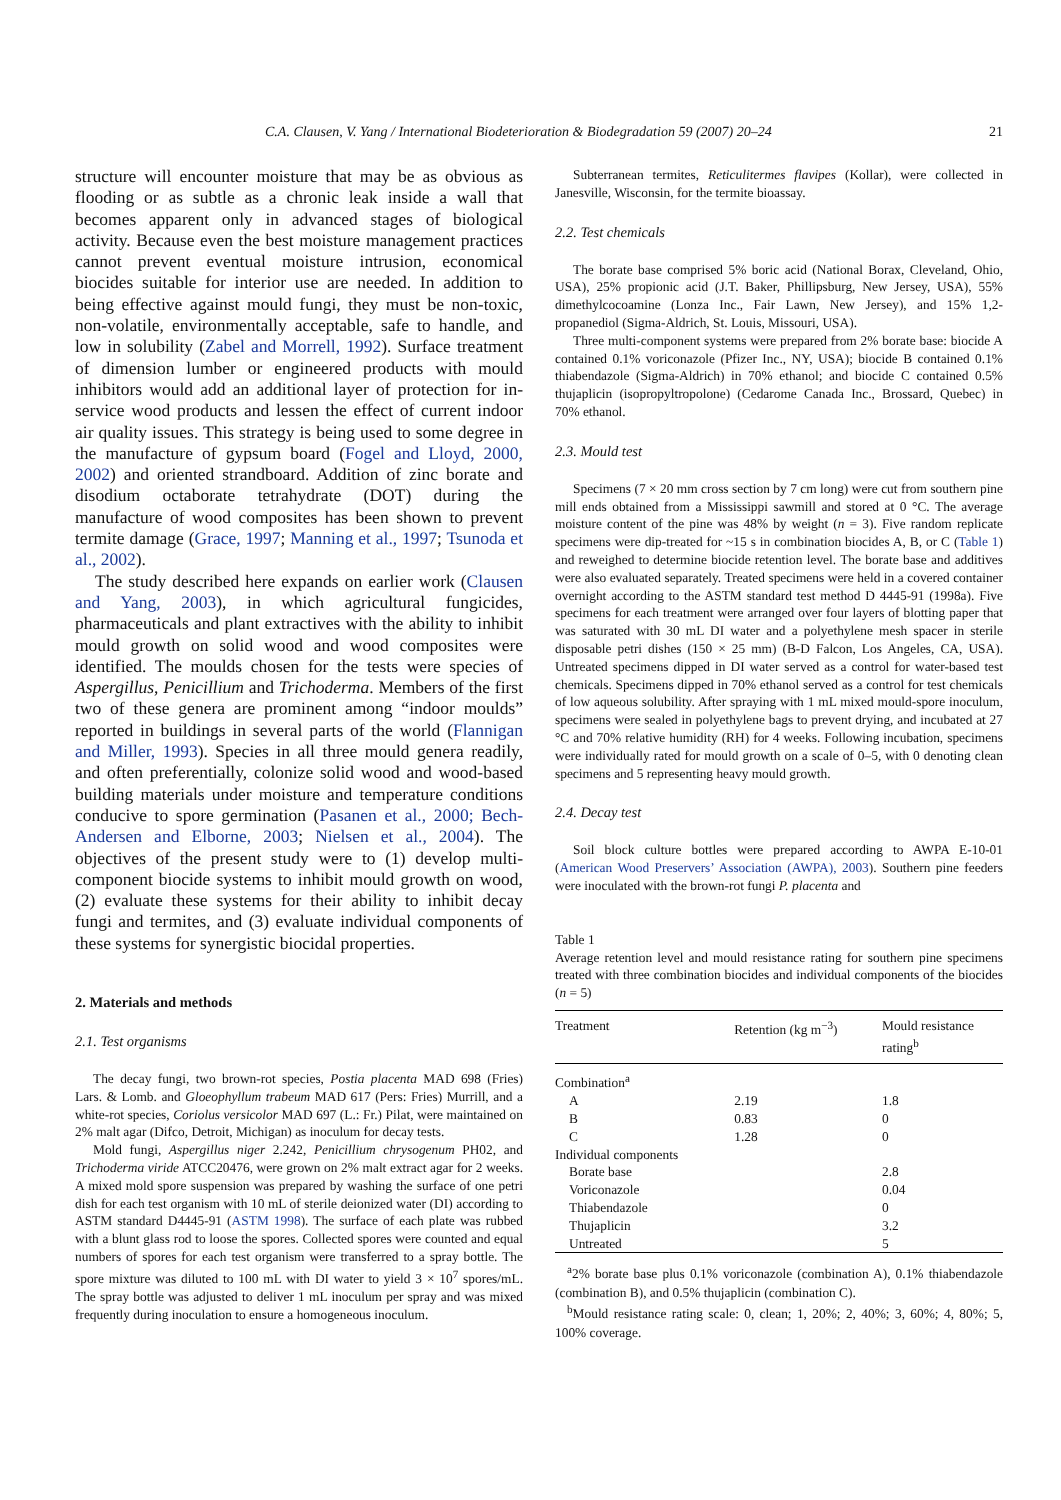C.A. Clausen, V. Yang / International Biodeterioration & Biodegradation 59 (2007) 20–24 21
structure will encounter moisture that may be as obvious as flooding or as subtle as a chronic leak inside a wall that becomes apparent only in advanced stages of biological activity. Because even the best moisture management practices cannot prevent eventual moisture intrusion, economical biocides suitable for interior use are needed. In addition to being effective against mould fungi, they must be non-toxic, non-volatile, environmentally acceptable, safe to handle, and low in solubility (Zabel and Morrell, 1992). Surface treatment of dimension lumber or engineered products with mould inhibitors would add an additional layer of protection for in-service wood products and lessen the effect of current indoor air quality issues. This strategy is being used to some degree in the manufacture of gypsum board (Fogel and Lloyd, 2000, 2002) and oriented strandboard. Addition of zinc borate and disodium octaborate tetrahydrate (DOT) during the manufacture of wood composites has been shown to prevent termite damage (Grace, 1997; Manning et al., 1997; Tsunoda et al., 2002).
The study described here expands on earlier work (Clausen and Yang, 2003), in which agricultural fungicides, pharmaceuticals and plant extractives with the ability to inhibit mould growth on solid wood and wood composites were identified. The moulds chosen for the tests were species of Aspergillus, Penicillium and Trichoderma. Members of the first two of these genera are prominent among “indoor moulds” reported in buildings in several parts of the world (Flannigan and Miller, 1993). Species in all three mould genera readily, and often preferentially, colonize solid wood and wood-based building materials under moisture and temperature conditions conducive to spore germination (Pasanen et al., 2000; Bech-Andersen and Elborne, 2003; Nielsen et al., 2004). The objectives of the present study were to (1) develop multi-component biocide systems to inhibit mould growth on wood, (2) evaluate these systems for their ability to inhibit decay fungi and termites, and (3) evaluate individual components of these systems for synergistic biocidal properties.
2. Materials and methods
2.1. Test organisms
The decay fungi, two brown-rot species, Postia placenta MAD 698 (Fries) Lars. & Lomb. and Gloeophyllum trabeum MAD 617 (Pers: Fries) Murrill, and a white-rot species, Coriolus versicolor MAD 697 (L.: Fr.) Pilat, were maintained on 2% malt agar (Difco, Detroit, Michigan) as inoculum for decay tests.
Mold fungi, Aspergillus niger 2.242, Penicillium chrysogenum PH02, and Trichoderma viride ATCC20476, were grown on 2% malt extract agar for 2 weeks. A mixed mold spore suspension was prepared by washing the surface of one petri dish for each test organism with 10 mL of sterile deionized water (DI) according to ASTM standard D4445-91 (ASTM 1998). The surface of each plate was rubbed with a blunt glass rod to loose the spores. Collected spores were counted and equal numbers of spores for each test organism were transferred to a spray bottle. The spore mixture was diluted to 100 mL with DI water to yield 3 × 10<sup>7</sup> spores/mL. The spray bottle was adjusted to deliver 1 mL inoculum per spray and was mixed frequently during inoculation to ensure a homogeneous inoculum.
Subterranean termites, Reticulitermes flavipes (Kollar), were collected in Janesville, Wisconsin, for the termite bioassay.
2.2. Test chemicals
The borate base comprised 5% boric acid (National Borax, Cleveland, Ohio, USA), 25% propionic acid (J.T. Baker, Phillipsburg, New Jersey, USA), 55% dimethylcocoamine (Lonza Inc., Fair Lawn, New Jersey), and 15% 1,2-propanediol (Sigma-Aldrich, St. Louis, Missouri, USA).
Three multi-component systems were prepared from 2% borate base: biocide A contained 0.1% voriconazole (Pfizer Inc., NY, USA); biocide B contained 0.1% thiabendazole (Sigma-Aldrich) in 70% ethanol; and biocide C contained 0.5% thujaplicin (isopropyltropolone) (Cedarome Canada Inc., Brossard, Quebec) in 70% ethanol.
2.3. Mould test
Specimens (7 × 20 mm cross section by 7 cm long) were cut from southern pine mill ends obtained from a Mississippi sawmill and stored at 0 °C. The average moisture content of the pine was 48% by weight (n = 3). Five random replicate specimens were dip-treated for ~15 s in combination biocides A, B, or C (Table 1) and reweighed to determine biocide retention level. The borate base and additives were also evaluated separately. Treated specimens were held in a covered container overnight according to the ASTM standard test method D 4445-91 (1998a). Five specimens for each treatment were arranged over four layers of blotting paper that was saturated with 30 mL DI water and a polyethylene mesh spacer in sterile disposable petri dishes (150 × 25 mm) (B-D Falcon, Los Angeles, CA, USA). Untreated specimens dipped in DI water served as a control for water-based test chemicals. Specimens dipped in 70% ethanol served as a control for test chemicals of low aqueous solubility. After spraying with 1 mL mixed mould-spore inoculum, specimens were sealed in polyethylene bags to prevent drying, and incubated at 27 °C and 70% relative humidity (RH) for 4 weeks. Following incubation, specimens were individually rated for mould growth on a scale of 0–5, with 0 denoting clean specimens and 5 representing heavy mould growth.
2.4. Decay test
Soil block culture bottles were prepared according to AWPA E-10-01 (American Wood Preservers’ Association (AWPA), 2003). Southern pine feeders were inoculated with the brown-rot fungi P. placenta and
Table 1
Average retention level and mould resistance rating for southern pine specimens treated with three combination biocides and individual components of the biocides (n = 5)
| Treatment | Retention (kg m<sup>−3</sup>) | Mould resistance rating<sup>b</sup> |
| --- | --- | --- |
| Combination<sup>a</sup> | | |
| A | 2.19 | 1.8 |
| B | 0.83 | 0 |
| C | 1.28 | 0 |
| Individual components | | |
| Borate base | | 2.8 |
| Voriconazole | | 0.04 |
| Thiabendazole | | 0 |
| Thujaplicin | | 3.2 |
| Untreated | | 5 |
<sup>a</sup> 2% borate base plus 0.1% voriconazole (combination A), 0.1% thiabendazole (combination B), and 0.5% thujaplicin (combination C).
<sup>b</sup> Mould resistance rating scale: 0, clean; 1, 20%; 2, 40%; 3, 60%; 4, 80%; 5, 100% coverage.